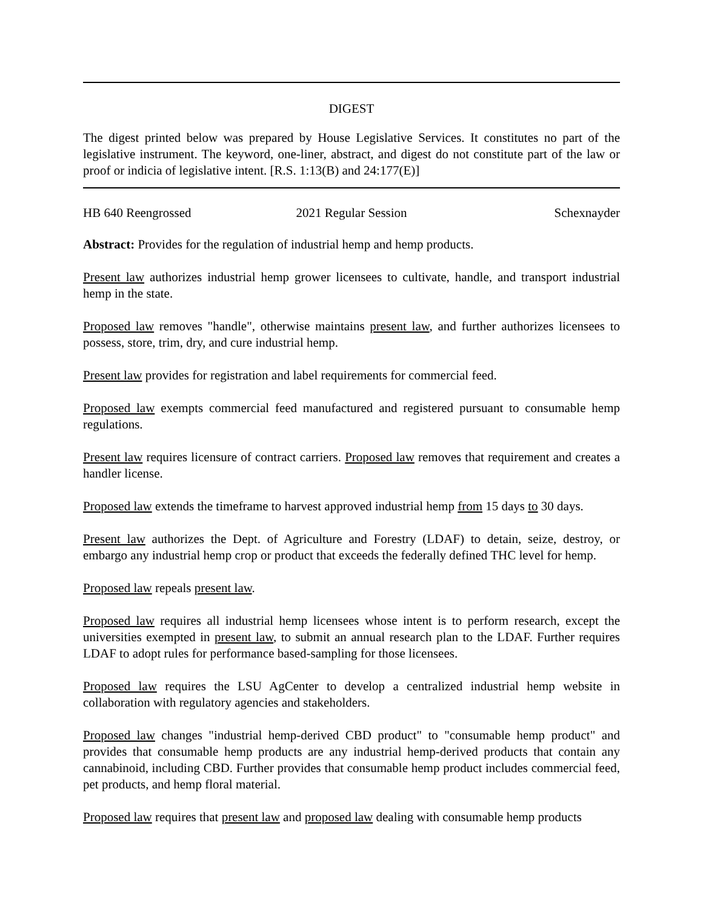DIGEST
The digest printed below was prepared by House Legislative Services. It constitutes no part of the legislative instrument. The keyword, one-liner, abstract, and digest do not constitute part of the law or proof or indicia of legislative intent. [R.S. 1:13(B) and 24:177(E)]
HB 640 Reengrossed 2021 Regular Session Schexnayder
Abstract: Provides for the regulation of industrial hemp and hemp products.
Present law authorizes industrial hemp grower licensees to cultivate, handle, and transport industrial hemp in the state.
Proposed law removes "handle", otherwise maintains present law, and further authorizes licensees to possess, store, trim, dry, and cure industrial hemp.
Present law provides for registration and label requirements for commercial feed.
Proposed law exempts commercial feed manufactured and registered pursuant to consumable hemp regulations.
Present law requires licensure of contract carriers. Proposed law removes that requirement and creates a handler license.
Proposed law extends the timeframe to harvest approved industrial hemp from 15 days to 30 days.
Present law authorizes the Dept. of Agriculture and Forestry (LDAF) to detain, seize, destroy, or embargo any industrial hemp crop or product that exceeds the federally defined THC level for hemp.
Proposed law repeals present law.
Proposed law requires all industrial hemp licensees whose intent is to perform research, except the universities exempted in present law, to submit an annual research plan to the LDAF. Further requires LDAF to adopt rules for performance based-sampling for those licensees.
Proposed law requires the LSU AgCenter to develop a centralized industrial hemp website in collaboration with regulatory agencies and stakeholders.
Proposed law changes "industrial hemp-derived CBD product" to "consumable hemp product" and provides that consumable hemp products are any industrial hemp-derived products that contain any cannabinoid, including CBD. Further provides that consumable hemp product includes commercial feed, pet products, and hemp floral material.
Proposed law requires that present law and proposed law dealing with consumable hemp products